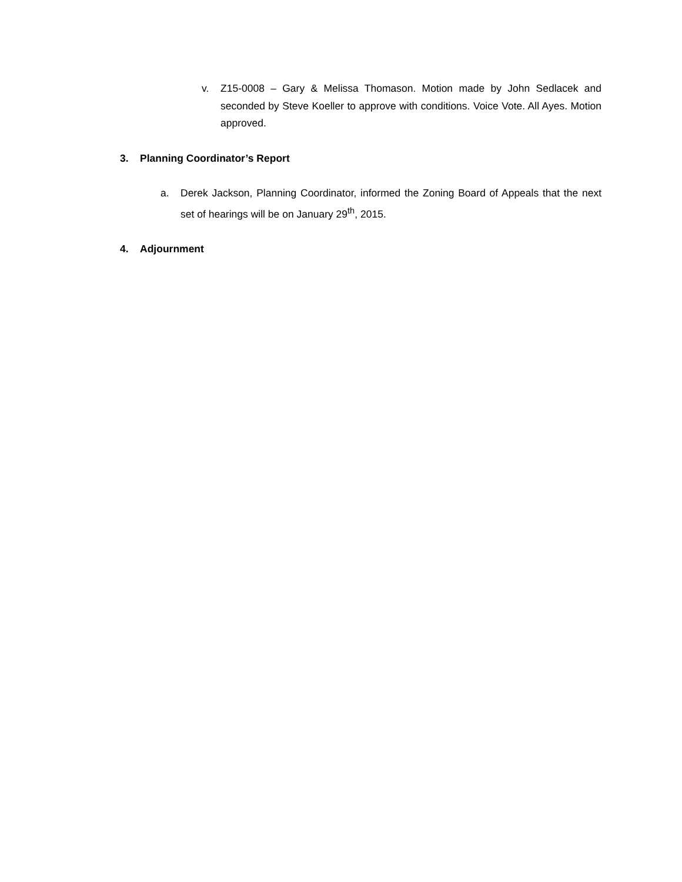v. Z15-0008 – Gary & Melissa Thomason. Motion made by John Sedlacek and seconded by Steve Koeller to approve with conditions. Voice Vote. All Ayes. Motion approved.
3. Planning Coordinator’s Report
a. Derek Jackson, Planning Coordinator, informed the Zoning Board of Appeals that the next set of hearings will be on January 29<sup>th</sup>, 2015.
4. Adjournment